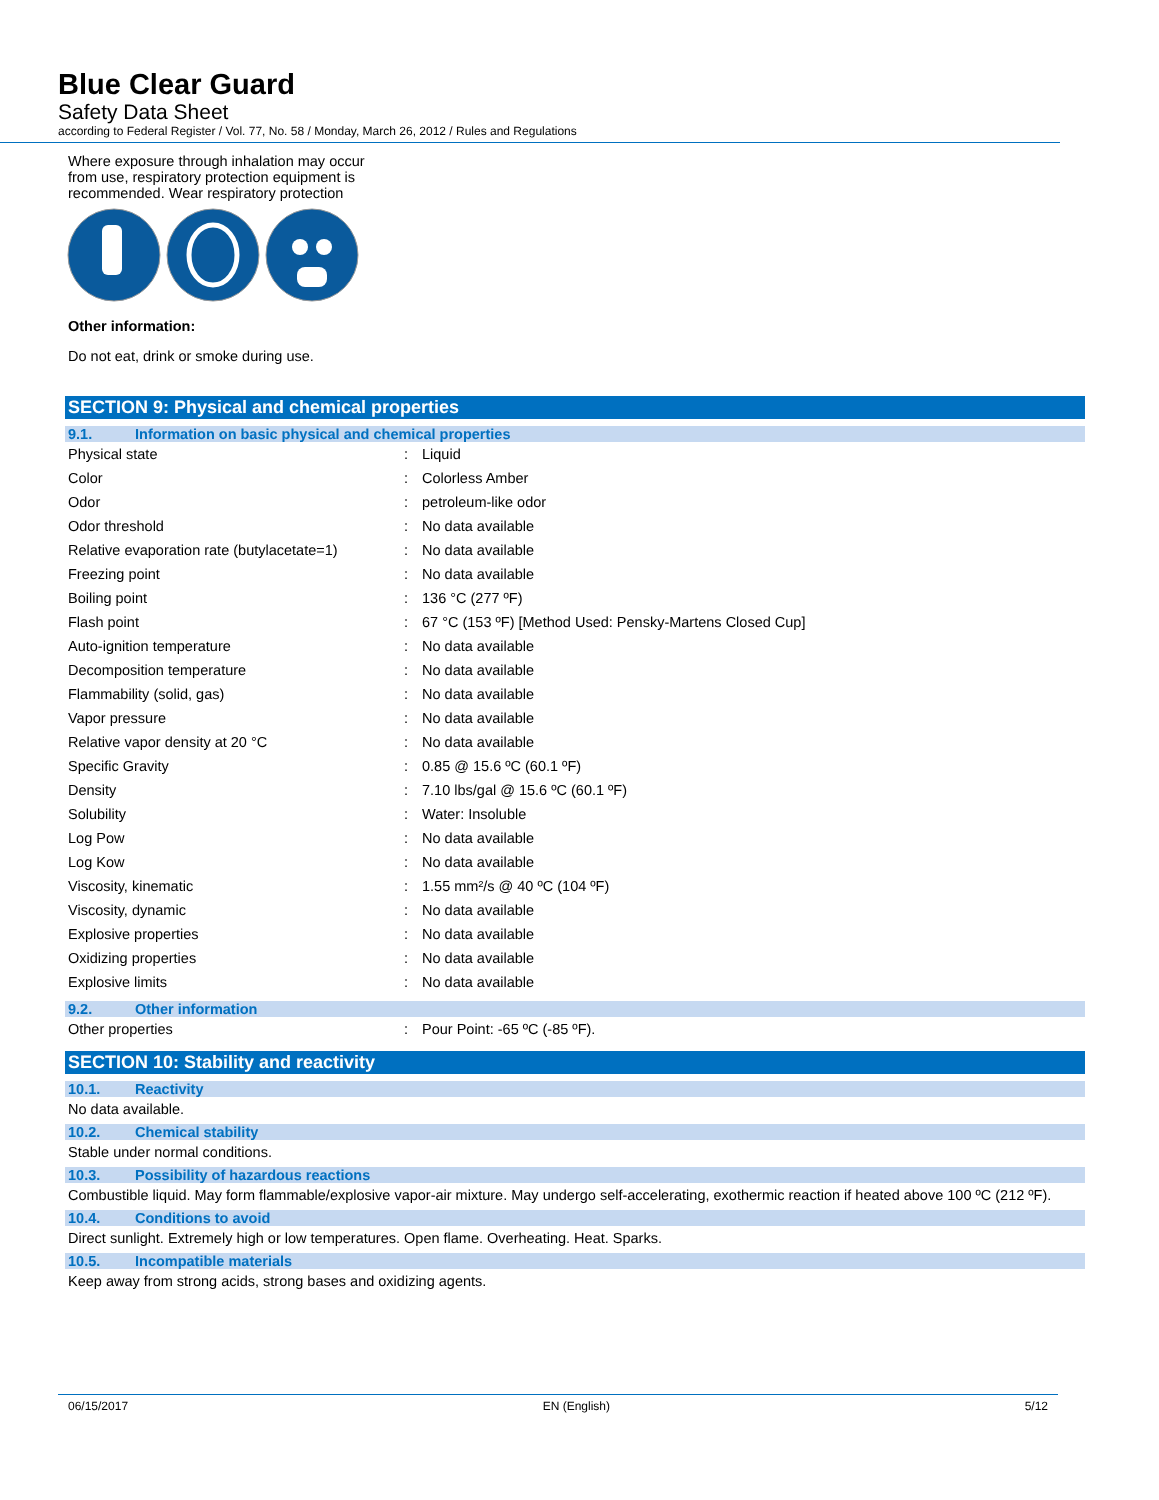Blue Clear Guard
Safety Data Sheet
according to Federal Register / Vol. 77, No. 58 / Monday, March 26, 2012 / Rules and Regulations
Where exposure through inhalation may occur from use, respiratory protection equipment is recommended. Wear respiratory protection
Other information:
Do not eat, drink or smoke during use.
SECTION 9: Physical and chemical properties
9.1. Information on basic physical and chemical properties
| Physical state | : | Liquid |
| Color | : | Colorless Amber |
| Odor | : | petroleum-like odor |
| Odor threshold | : | No data available |
| Relative evaporation rate (butylacetate=1) | : | No data available |
| Freezing point | : | No data available |
| Boiling point | : | 136 °C (277 ºF) |
| Flash point | : | 67 °C (153 ºF) [Method Used: Pensky-Martens Closed Cup] |
| Auto-ignition temperature | : | No data available |
| Decomposition temperature | : | No data available |
| Flammability (solid, gas) | : | No data available |
| Vapor pressure | : | No data available |
| Relative vapor density at 20 °C | : | No data available |
| Specific Gravity | : | 0.85 @ 15.6 ºC (60.1 ºF) |
| Density | : | 7.10 lbs/gal @ 15.6 ºC (60.1 ºF) |
| Solubility | : | Water: Insoluble |
| Log Pow | : | No data available |
| Log Kow | : | No data available |
| Viscosity, kinematic | : | 1.55 mm²/s @ 40 ºC (104 ºF) |
| Viscosity, dynamic | : | No data available |
| Explosive properties | : | No data available |
| Oxidizing properties | : | No data available |
| Explosive limits | : | No data available |
9.2. Other information
| Other properties | : | Pour Point: -65 ºC (-85 ºF). |
SECTION 10: Stability and reactivity
10.1. Reactivity
No data available.
10.2. Chemical stability
Stable under normal conditions.
10.3. Possibility of hazardous reactions
Combustible liquid. May form flammable/explosive vapor-air mixture. May undergo self-accelerating, exothermic reaction if heated above 100 ºC (212 ºF).
10.4. Conditions to avoid
Direct sunlight. Extremely high or low temperatures. Open flame. Overheating. Heat. Sparks.
10.5. Incompatible materials
Keep away from strong acids, strong bases and oxidizing agents.
06/15/2017 EN (English) 5/12